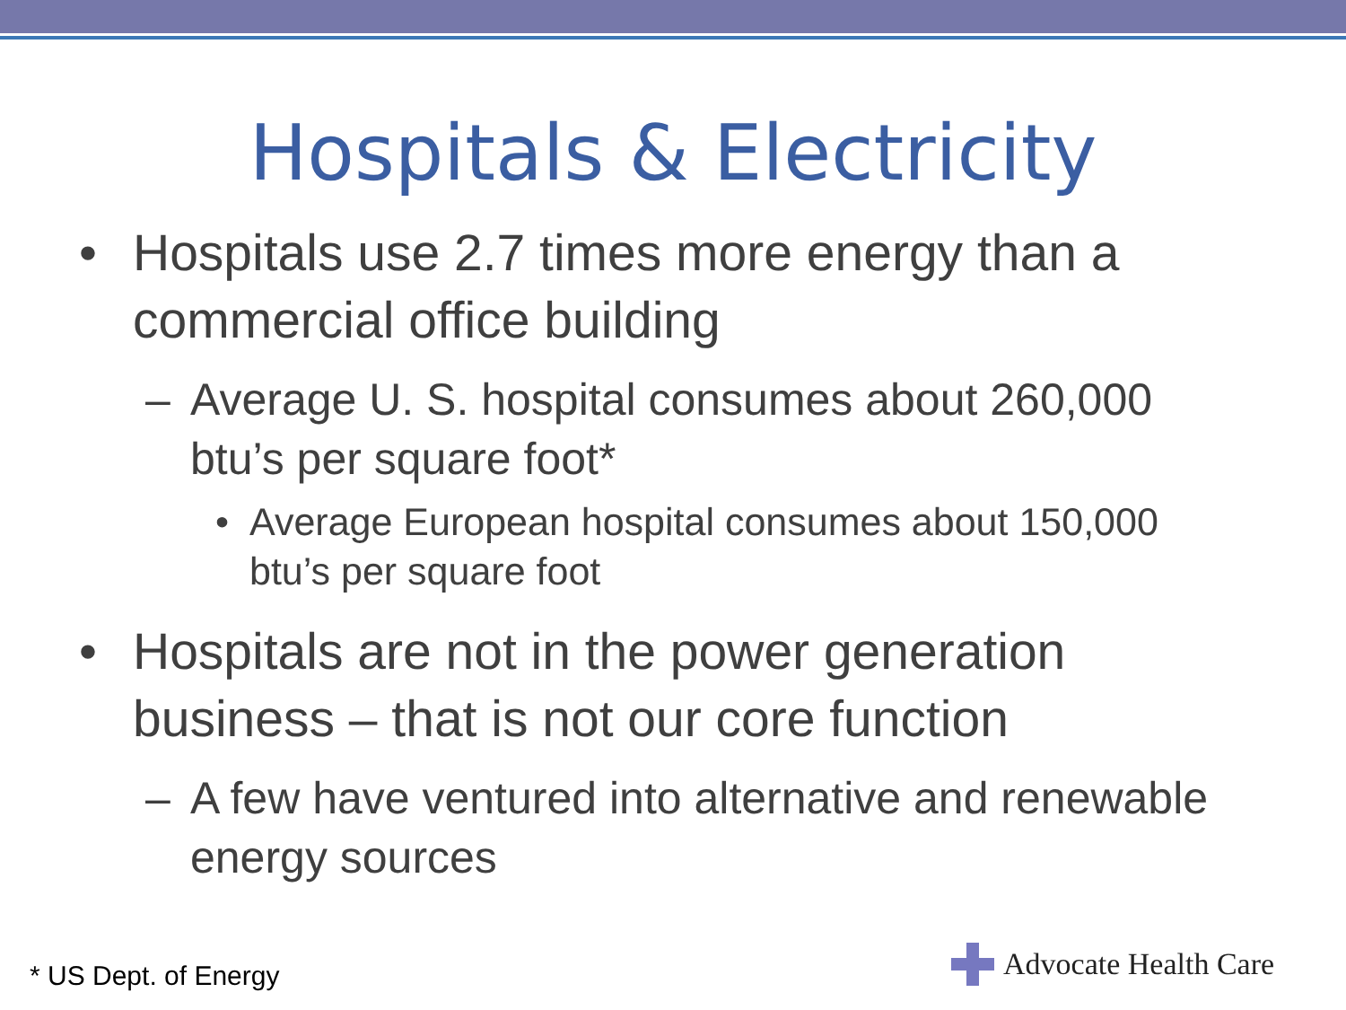Hospitals & Electricity
• Hospitals use 2.7 times more energy than a commercial office building
– Average U. S. hospital consumes about 260,000 btu’s per square foot*
• Average European hospital consumes about 150,000 btu’s per square foot
• Hospitals are not in the power generation business – that is not our core function
– A few have ventured into alternative and renewable energy sources
* US Dept. of Energy Advocate Health Care